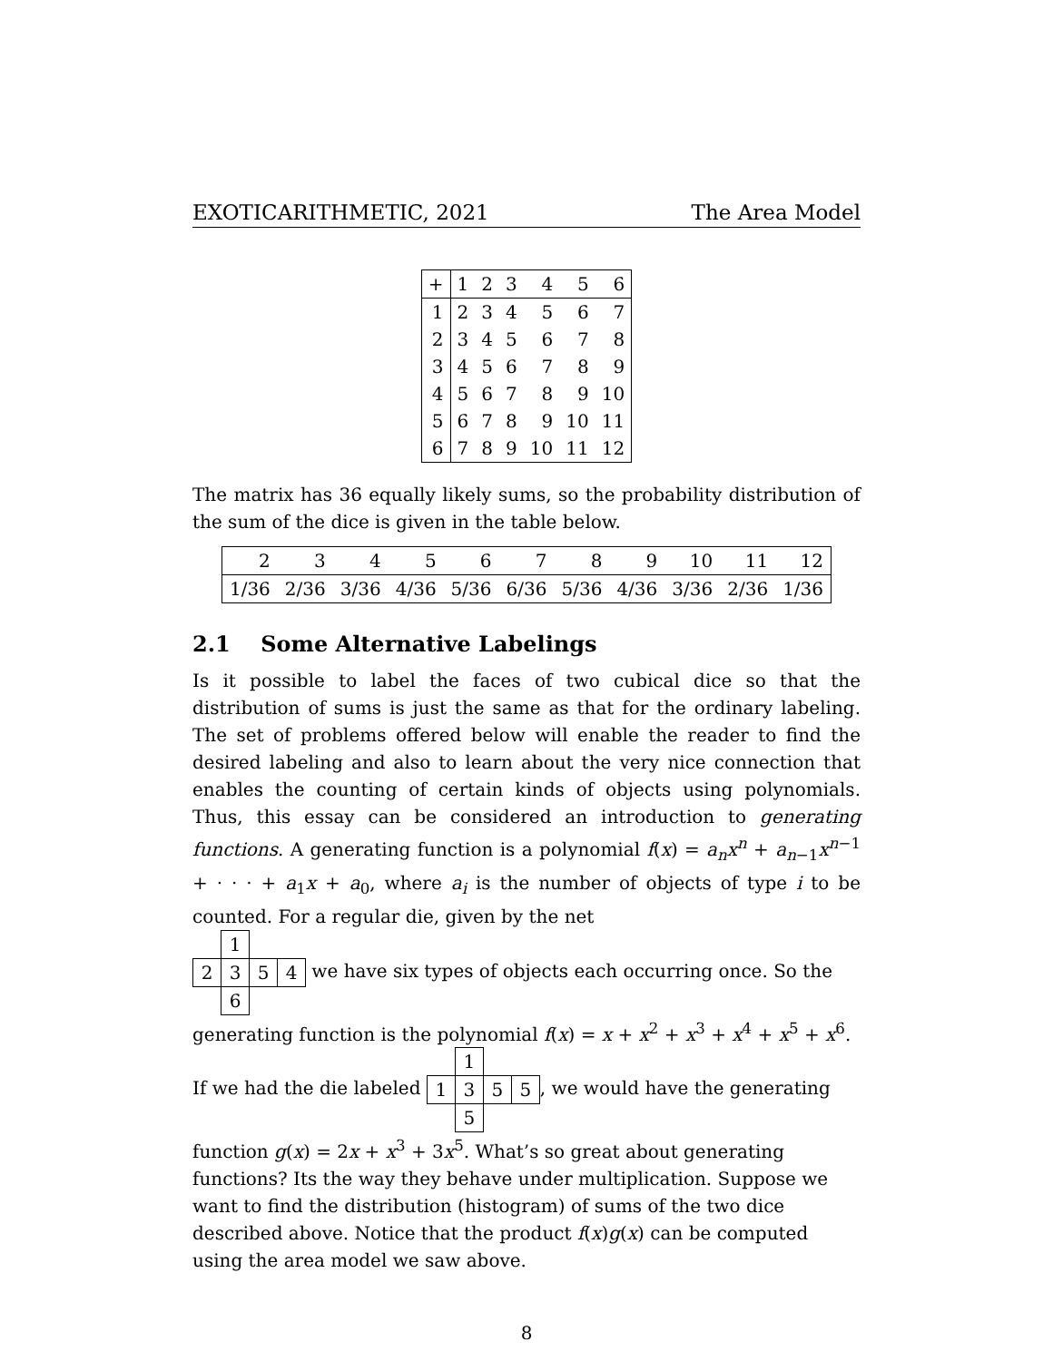EXOTICARITHMETIC, 2021 The Area Model
| + | 1 | 2 | 3 | 4 | 5 | 6 |
| --- | --- | --- | --- | --- | --- | --- |
| 1 | 2 | 3 | 4 | 5 | 6 | 7 |
| 2 | 3 | 4 | 5 | 6 | 7 | 8 |
| 3 | 4 | 5 | 6 | 7 | 8 | 9 |
| 4 | 5 | 6 | 7 | 8 | 9 | 10 |
| 5 | 6 | 7 | 8 | 9 | 10 | 11 |
| 6 | 7 | 8 | 9 | 10 | 11 | 12 |
The matrix has 36 equally likely sums, so the probability distribution of the sum of the dice is given in the table below.
| 2 | 3 | 4 | 5 | 6 | 7 | 8 | 9 | 10 | 11 | 12 |
| 1/36 | 2/36 | 3/36 | 4/36 | 5/36 | 6/36 | 5/36 | 4/36 | 3/36 | 2/36 | 1/36 |
2.1 Some Alternative Labelings
Is it possible to label the faces of two cubical dice so that the distribution of sums is just the same as that for the ordinary labeling. The set of problems offered below will enable the reader to find the desired labeling and also to learn about the very nice connection that enables the counting of certain kinds of objects using polynomials. Thus, this essay can be considered an introduction to generating functions. A generating function is a polynomial f(x) = a<sub>n</sub>x<sup>n</sup> + a<sub>n−1</sub>x<sup>n−1</sup> + · · · + a<sub>1</sub>x + a<sub>0</sub>, where a<sub>i</sub> is the number of objects of type i to be counted. For a regular die, given by the net
| | 1 | | |
| 2 | 3 | 5 | 4 |
| | 6 | | |
we have six types of objects each occurring once. So the generating function is the polynomial f(x) = x + x<sup>2</sup> + x<sup>3</sup> + x<sup>4</sup> + x<sup>5</sup> + x<sup>6</sup>. If we had the die labeled
| | 1 | | |
| 1 | 3 | 5 | 5 |
| | 5 | | |
, we would have the generating function g(x) = 2x + x<sup>3</sup> + 3x<sup>5</sup>. What’s so great about generating functions? Its the way they behave under multiplication. Suppose we want to find the distribution (histogram) of sums of the two dice described above. Notice that the product f(x)g(x) can be computed using the area model we saw above.
8